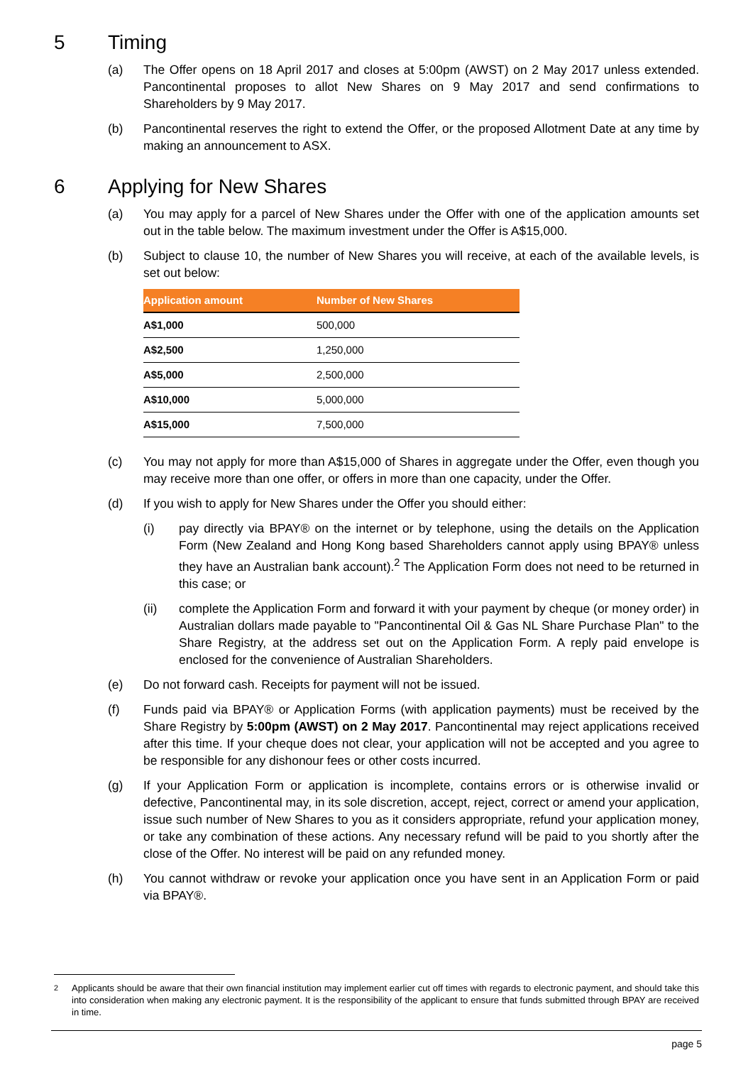5 Timing
(a) The Offer opens on 18 April 2017 and closes at 5:00pm (AWST) on 2 May 2017 unless extended. Pancontinental proposes to allot New Shares on 9 May 2017 and send confirmations to Shareholders by 9 May 2017.
(b) Pancontinental reserves the right to extend the Offer, or the proposed Allotment Date at any time by making an announcement to ASX.
6 Applying for New Shares
(a) You may apply for a parcel of New Shares under the Offer with one of the application amounts set out in the table below. The maximum investment under the Offer is A$15,000.
(b) Subject to clause 10, the number of New Shares you will receive, at each of the available levels, is set out below:
| Application amount | Number of New Shares |
| --- | --- |
| A$1,000 | 500,000 |
| A$2,500 | 1,250,000 |
| A$5,000 | 2,500,000 |
| A$10,000 | 5,000,000 |
| A$15,000 | 7,500,000 |
(c) You may not apply for more than A$15,000 of Shares in aggregate under the Offer, even though you may receive more than one offer, or offers in more than one capacity, under the Offer.
(d) If you wish to apply for New Shares under the Offer you should either:
(i) pay directly via BPAY® on the internet or by telephone, using the details on the Application Form (New Zealand and Hong Kong based Shareholders cannot apply using BPAY® unless they have an Australian bank account).<sup>2</sup> The Application Form does not need to be returned in this case; or
(ii) complete the Application Form and forward it with your payment by cheque (or money order) in Australian dollars made payable to "Pancontinental Oil & Gas NL Share Purchase Plan" to the Share Registry, at the address set out on the Application Form. A reply paid envelope is enclosed for the convenience of Australian Shareholders.
(e) Do not forward cash. Receipts for payment will not be issued.
(f) Funds paid via BPAY® or Application Forms (with application payments) must be received by the Share Registry by 5:00pm (AWST) on 2 May 2017. Pancontinental may reject applications received after this time. If your cheque does not clear, your application will not be accepted and you agree to be responsible for any dishonour fees or other costs incurred.
(g) If your Application Form or application is incomplete, contains errors or is otherwise invalid or defective, Pancontinental may, in its sole discretion, accept, reject, correct or amend your application, issue such number of New Shares to you as it considers appropriate, refund your application money, or take any combination of these actions. Any necessary refund will be paid to you shortly after the close of the Offer. No interest will be paid on any refunded money.
(h) You cannot withdraw or revoke your application once you have sent in an Application Form or paid via BPAY®.
<sup>2</sup> Applicants should be aware that their own financial institution may implement earlier cut off times with regards to electronic payment, and should take this into consideration when making any electronic payment. It is the responsibility of the applicant to ensure that funds submitted through BPAY are received in time.
page 5